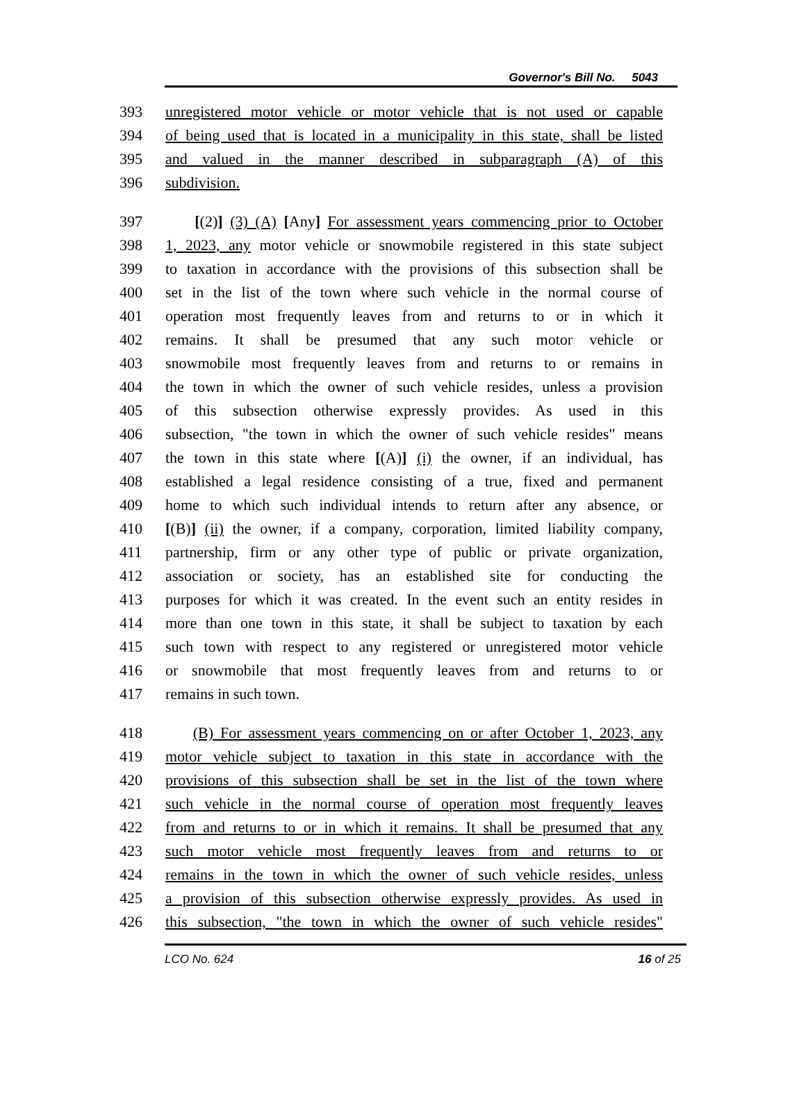Governor's Bill No. 5043
393 unregistered motor vehicle or motor vehicle that is not used or capable
394 of being used that is located in a municipality in this state, shall be listed
395 and valued in the manner described in subparagraph (A) of this
396 subdivision.
397 [(2)] (3) (A) [Any] For assessment years commencing prior to October
398 1, 2023, any motor vehicle or snowmobile registered in this state subject
399 to taxation in accordance with the provisions of this subsection shall be
400 set in the list of the town where such vehicle in the normal course of
401 operation most frequently leaves from and returns to or in which it
402 remains. It shall be presumed that any such motor vehicle or
403 snowmobile most frequently leaves from and returns to or remains in
404 the town in which the owner of such vehicle resides, unless a provision
405 of this subsection otherwise expressly provides. As used in this
406 subsection, "the town in which the owner of such vehicle resides" means
407 the town in this state where [(A)] (i) the owner, if an individual, has
408 established a legal residence consisting of a true, fixed and permanent
409 home to which such individual intends to return after any absence, or
410 [(B)] (ii) the owner, if a company, corporation, limited liability company,
411 partnership, firm or any other type of public or private organization,
412 association or society, has an established site for conducting the
413 purposes for which it was created. In the event such an entity resides in
414 more than one town in this state, it shall be subject to taxation by each
415 such town with respect to any registered or unregistered motor vehicle
416 or snowmobile that most frequently leaves from and returns to or
417 remains in such town.
418 (B) For assessment years commencing on or after October 1, 2023, any
419 motor vehicle subject to taxation in this state in accordance with the
420 provisions of this subsection shall be set in the list of the town where
421 such vehicle in the normal course of operation most frequently leaves
422 from and returns to or in which it remains. It shall be presumed that any
423 such motor vehicle most frequently leaves from and returns to or
424 remains in the town in which the owner of such vehicle resides, unless
425 a provision of this subsection otherwise expressly provides. As used in
426 this subsection, "the town in which the owner of such vehicle resides"
LCO No. 624 16 of 25